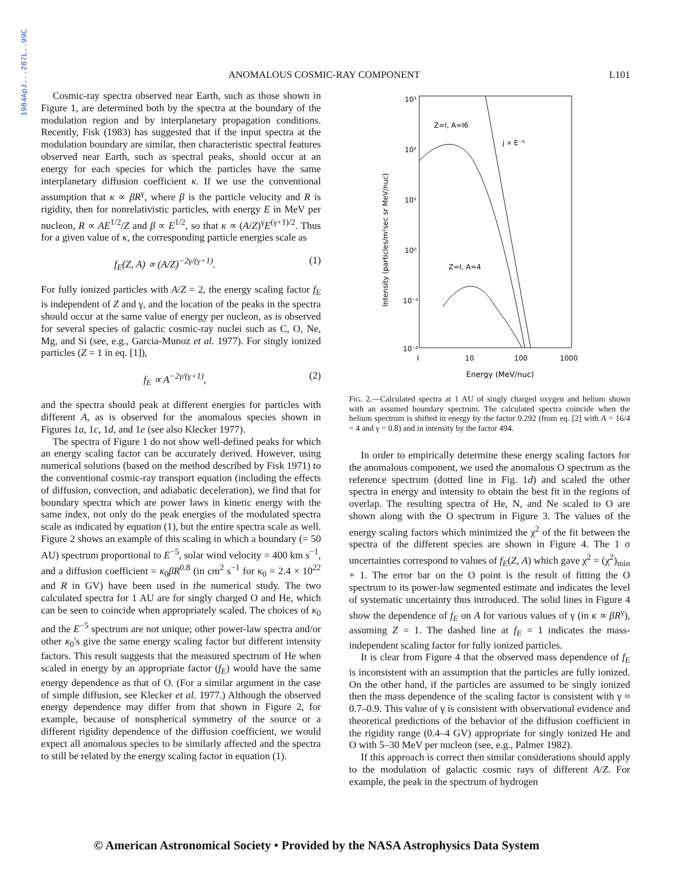1984ApJ...287L..99C
ANOMALOUS COSMIC-RAY COMPONENT L101
Cosmic-ray spectra observed near Earth, such as those shown in Figure 1, are determined both by the spectra at the boundary of the modulation region and by interplanetary propagation conditions. Recently, Fisk (1983) has suggested that if the input spectra at the modulation boundary are similar, then characteristic spectral features observed near Earth, such as spectral peaks, should occur at an energy for each species for which the particles have the same interplanetary diffusion coefficient κ. If we use the conventional assumption that κ ∝ βR<sup>γ</sup>, where β is the particle velocity and R is rigidity, then for nonrelativistic particles, with energy E in MeV per nucleon, R ∝ AE<sup>1/2</sup>/Z and β ∝ E<sup>1/2</sup>, so that κ ∝ (A/Z)<sup>γ</sup>E<sup>(γ+1)/2</sup>. Thus for a given value of κ, the corresponding particle energies scale as
f<sub>E</sub>(Z, A) ∝ (A/Z)<sup>−2γ/(γ+1)</sup>. (1)
For fully ionized particles with A/Z = 2, the energy scaling factor f<sub>E</sub> is independent of Z and γ, and the location of the peaks in the spectra should occur at the same value of energy per nucleon, as is observed for several species of galactic cosmic-ray nuclei such as C, O, Ne, Mg, and Si (see, e.g., Garcia-Munoz et al. 1977). For singly ionized particles (Z = 1 in eq. [1]),
f<sub>E</sub> ∝ A<sup>−2γ/(γ+1)</sup>, (2)
and the spectra should peak at different energies for particles with different A, as is observed for the anomalous species shown in Figures 1a, 1c, 1d, and 1e (see also Klecker 1977).
The spectra of Figure 1 do not show well-defined peaks for which an energy scaling factor can be accurately derived. However, using numerical solutions (based on the method described by Fisk 1971) to the conventional cosmic-ray transport equation (including the effects of diffusion, convection, and adiabatic deceleration), we find that for boundary spectra which are power laws in kinetic energy with the same index, not only do the peak energies of the modulated spectra scale as indicated by equation (1), but the entire spectra scale as well. Figure 2 shows an example of this scaling in which a boundary (= 50 AU) spectrum proportional to E<sup>−5</sup>, solar wind velocity = 400 km s<sup>−1</sup>, and a diffusion coefficient = κ<sub>0</sub>βR<sup>0.8</sup> (in cm<sup>2</sup> s<sup>−1</sup> for κ<sub>0</sub> = 2.4 × 10<sup>22</sup> and R in GV) have been used in the numerical study. The two calculated spectra for 1 AU are for singly charged O and He, which can be seen to coincide when appropriately scaled. The choices of κ<sub>0</sub> and the E<sup>−5</sup> spectrum are not unique; other power-law spectra and/or other κ<sub>0</sub>'s give the same energy scaling factor but different intensity factors. This result suggests that the measured spectrum of He when scaled in energy by an appropriate factor (f<sub>E</sub>) would have the same energy dependence as that of O. (For a similar argument in the case of simple diffusion, see Klecker et al. 1977.) Although the observed energy dependence may differ from that shown in Figure 2, for example, because of nonspherical symmetry of the source or a different rigidity dependence of the diffusion coefficient, we would expect all anomalous species to be similarly affected and the spectra to still be related by the energy scaling factor in equation (1).
10³
10²
10¹
10⁰
10⁻¹
10⁻²
I
10
100
1000
Energy (MeV/nuc)
Intensity (particles/m²sec sr MeV/nuc)
Z=I, A=I6
j ∝ E⁻⁵
Z=I, A=4
FIG. 2.—Calculated spectra at 1 AU of singly charged oxygen and helium shown with an assumed boundary spectrum. The calculated spectra coincide when the helium spectrum is shifted in energy by the factor 0.292 (from eq. [2] with A = 16/4 = 4 and γ = 0.8) and in intensity by the factor 494.
In order to empirically determine these energy scaling factors for the anomalous component, we used the anomalous O spectrum as the reference spectrum (dotted line in Fig. 1d) and scaled the other spectra in energy and intensity to obtain the best fit in the regions of overlap. The resulting spectra of He, N, and Ne scaled to O are shown along with the O spectrum in Figure 3. The values of the energy scaling factors which minimized the χ<sup>2</sup> of the fit between the spectra of the different species are shown in Figure 4. The 1 σ uncertainties correspond to values of f<sub>E</sub>(Z, A) which gave χ<sup>2</sup> = (χ<sup>2</sup>)<sub>min</sub> + 1. The error bar on the O point is the result of fitting the O spectrum to its power-law segmented estimate and indicates the level of systematic uncertainty thus introduced. The solid lines in Figure 4 show the dependence of f<sub>E</sub> on A for various values of γ (in κ ∝ βR<sup>γ</sup>), assuming Z = 1. The dashed line at f<sub>E</sub> = 1 indicates the mass-independent scaling factor for fully ionized particles.
It is clear from Figure 4 that the observed mass dependence of f<sub>E</sub> is inconsistent with an assumption that the particles are fully ionized. On the other hand, if the particles are assumed to be singly ionized then the mass dependence of the scaling factor is consistent with γ ≈ 0.7–0.9. This value of γ is consistent with observational evidence and theoretical predictions of the behavior of the diffusion coefficient in the rigidity range (0.4–4 GV) appropriate for singly ionized He and O with 5–30 MeV per nucleon (see, e.g., Palmer 1982).
If this approach is correct then similar considerations should apply to the modulation of galactic cosmic rays of different A/Z. For example, the peak in the spectrum of hydrogen
© American Astronomical Society • Provided by the NASA Astrophysics Data System